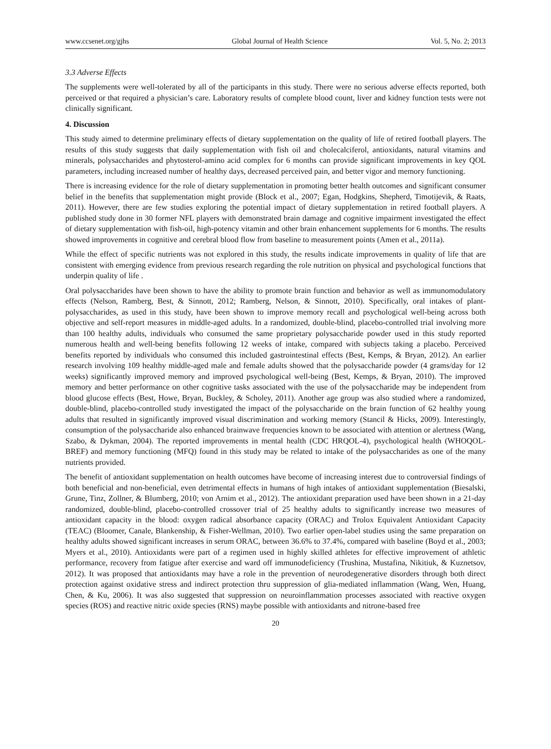www.ccsenet.org/gjhs Global Journal of Health Science Vol. 5, No. 2; 2013
3.3 Adverse Effects
The supplements were well-tolerated by all of the participants in this study. There were no serious adverse effects reported, both perceived or that required a physician’s care. Laboratory results of complete blood count, liver and kidney function tests were not clinically significant.
4. Discussion
This study aimed to determine preliminary effects of dietary supplementation on the quality of life of retired football players. The results of this study suggests that daily supplementation with fish oil and cholecalciferol, antioxidants, natural vitamins and minerals, polysaccharides and phytosterol-amino acid complex for 6 months can provide significant improvements in key QOL parameters, including increased number of healthy days, decreased perceived pain, and better vigor and memory functioning.
There is increasing evidence for the role of dietary supplementation in promoting better health outcomes and significant consumer belief in the benefits that supplementation might provide (Block et al., 2007; Egan, Hodgkins, Shepherd, Timotijevik, & Raats, 2011). However, there are few studies exploring the potential impact of dietary supplementation in retired football players. A published study done in 30 former NFL players with demonstrated brain damage and cognitive impairment investigated the effect of dietary supplementation with fish-oil, high-potency vitamin and other brain enhancement supplements for 6 months. The results showed improvements in cognitive and cerebral blood flow from baseline to measurement points (Amen et al., 2011a).
While the effect of specific nutrients was not explored in this study, the results indicate improvements in quality of life that are consistent with emerging evidence from previous research regarding the role nutrition on physical and psychological functions that underpin quality of life .
Oral polysaccharides have been shown to have the ability to promote brain function and behavior as well as immunomodulatory effects (Nelson, Ramberg, Best, & Sinnott, 2012; Ramberg, Nelson, & Sinnott, 2010). Specifically, oral intakes of plant-polysaccharides, as used in this study, have been shown to improve memory recall and psychological well-being across both objective and self-report measures in middle-aged adults. In a randomized, double-blind, placebo-controlled trial involving more than 100 healthy adults, individuals who consumed the same proprietary polysaccharide powder used in this study reported numerous health and well-being benefits following 12 weeks of intake, compared with subjects taking a placebo. Perceived benefits reported by individuals who consumed this included gastrointestinal effects (Best, Kemps, & Bryan, 2012). An earlier research involving 109 healthy middle-aged male and female adults showed that the polysaccharide powder (4 grams/day for 12 weeks) significantly improved memory and improved psychological well-being (Best, Kemps, & Bryan, 2010). The improved memory and better performance on other cognitive tasks associated with the use of the polysaccharide may be independent from blood glucose effects (Best, Howe, Bryan, Buckley, & Scholey, 2011). Another age group was also studied where a randomized, double-blind, placebo-controlled study investigated the impact of the polysaccharide on the brain function of 62 healthy young adults that resulted in significantly improved visual discrimination and working memory (Stancil & Hicks, 2009). Interestingly, consumption of the polysaccharide also enhanced brainwave frequencies known to be associated with attention or alertness (Wang, Szabo, & Dykman, 2004). The reported improvements in mental health (CDC HRQOL-4), psychological health (WHOQOL-BREF) and memory functioning (MFQ) found in this study may be related to intake of the polysaccharides as one of the many nutrients provided.
The benefit of antioxidant supplementation on health outcomes have become of increasing interest due to controversial findings of both beneficial and non-beneficial, even detrimental effects in humans of high intakes of antioxidant supplementation (Biesalski, Grune, Tinz, Zollner, & Blumberg, 2010; von Arnim et al., 2012). The antioxidant preparation used have been shown in a 21-day randomized, double-blind, placebo-controlled crossover trial of 25 healthy adults to significantly increase two measures of antioxidant capacity in the blood: oxygen radical absorbance capacity (ORAC) and Trolox Equivalent Antioxidant Capacity (TEAC) (Bloomer, Canale, Blankenship, & Fisher-Wellman, 2010). Two earlier open-label studies using the same preparation on healthy adults showed significant increases in serum ORAC, between 36.6% to 37.4%, compared with baseline (Boyd et al., 2003; Myers et al., 2010). Antioxidants were part of a regimen used in highly skilled athletes for effective improvement of athletic performance, recovery from fatigue after exercise and ward off immunodeficiency (Trushina, Mustafina, Nikitiuk, & Kuznetsov, 2012). It was proposed that antioxidants may have a role in the prevention of neurodegenerative disorders through both direct protection against oxidative stress and indirect protection thru suppression of glia-mediated inflammation (Wang, Wen, Huang, Chen, & Ku, 2006). It was also suggested that suppression on neuroinflammation processes associated with reactive oxygen species (ROS) and reactive nitric oxide species (RNS) maybe possible with antioxidants and nitrone-based free
20